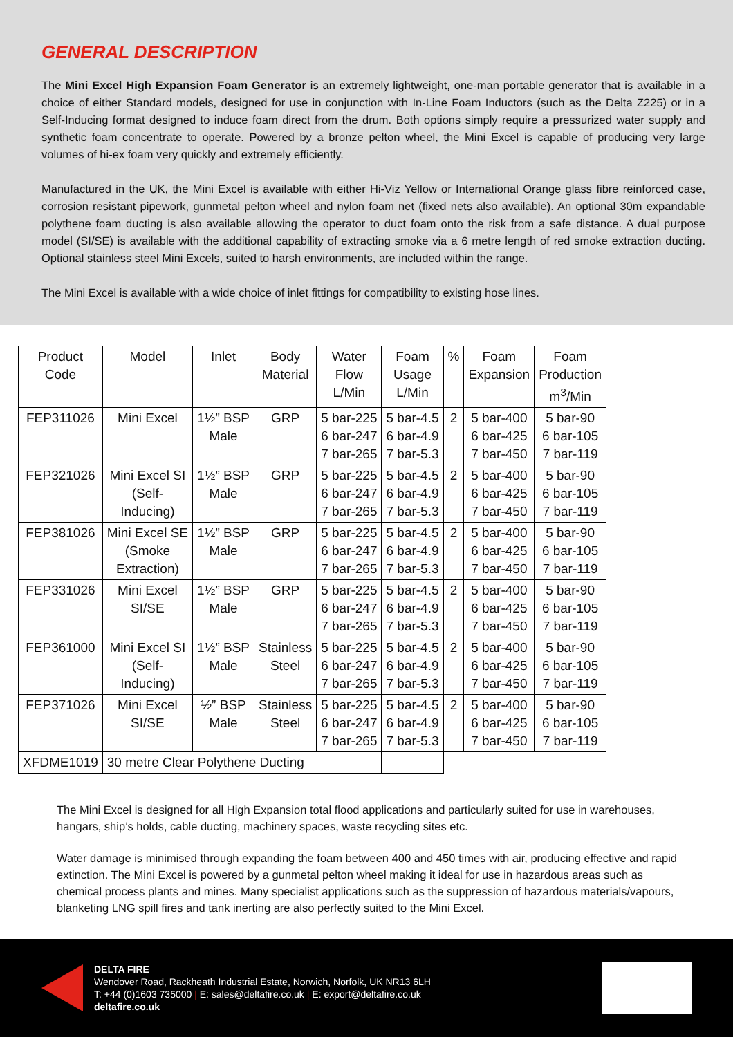GENERAL DESCRIPTION
The Mini Excel High Expansion Foam Generator is an extremely lightweight, one-man portable generator that is available in a choice of either Standard models, designed for use in conjunction with In-Line Foam Inductors (such as the Delta Z225) or in a Self-Inducing format designed to induce foam direct from the drum. Both options simply require a pressurized water supply and synthetic foam concentrate to operate. Powered by a bronze pelton wheel, the Mini Excel is capable of producing very large volumes of hi-ex foam very quickly and extremely efficiently.
Manufactured in the UK, the Mini Excel is available with either Hi-Viz Yellow or International Orange glass fibre reinforced case, corrosion resistant pipework, gunmetal pelton wheel and nylon foam net (fixed nets also available). An optional 30m expandable polythene foam ducting is also available allowing the operator to duct foam onto the risk from a safe distance. A dual purpose model (SI/SE) is available with the additional capability of extracting smoke via a 6 metre length of red smoke extraction ducting. Optional stainless steel Mini Excels, suited to harsh environments, are included within the range.
The Mini Excel is available with a wide choice of inlet fittings for compatibility to existing hose lines.
| Product Code | Model | Inlet | Body Material | Water Flow L/Min | Foam Usage L/Min | % | Foam Expansion | Foam Production m<sup>3</sup>/Min |
| --- | --- | --- | --- | --- | --- | --- | --- | --- |
| FEP311026 | Mini Excel | 1½” BSP Male | GRP | 5 bar-225 6 bar-247 7 bar-265 | 5 bar-4.5 6 bar-4.9 7 bar-5.3 | 2 | 5 bar-400 6 bar-425 7 bar-450 | 5 bar-90 6 bar-105 7 bar-119 |
| FEP321026 | Mini Excel SI (Self- Inducing) | 1½” BSP Male | GRP | 5 bar-225 6 bar-247 7 bar-265 | 5 bar-4.5 6 bar-4.9 7 bar-5.3 | 2 | 5 bar-400 6 bar-425 7 bar-450 | 5 bar-90 6 bar-105 7 bar-119 |
| FEP381026 | Mini Excel SE (Smoke Extraction) | 1½” BSP Male | GRP | 5 bar-225 6 bar-247 7 bar-265 | 5 bar-4.5 6 bar-4.9 7 bar-5.3 | 2 | 5 bar-400 6 bar-425 7 bar-450 | 5 bar-90 6 bar-105 7 bar-119 |
| FEP331026 | Mini Excel SI/SE | 1½” BSP Male | GRP | 5 bar-225 6 bar-247 7 bar-265 | 5 bar-4.5 6 bar-4.9 7 bar-5.3 | 2 | 5 bar-400 6 bar-425 7 bar-450 | 5 bar-90 6 bar-105 7 bar-119 |
| FEP361000 | Mini Excel SI (Self- Inducing) | 1½” BSP Male | Stainless Steel | 5 bar-225 6 bar-247 7 bar-265 | 5 bar-4.5 6 bar-4.9 7 bar-5.3 | 2 | 5 bar-400 6 bar-425 7 bar-450 | 5 bar-90 6 bar-105 7 bar-119 |
| FEP371026 | Mini Excel SI/SE | ½” BSP Male | Stainless Steel | 5 bar-225 6 bar-247 7 bar-265 | 5 bar-4.5 6 bar-4.9 7 bar-5.3 | 2 | 5 bar-400 6 bar-425 7 bar-450 | 5 bar-90 6 bar-105 7 bar-119 |
| XFDME1019 | 30 metre Clear Polythene Ducting | | | | | | | |
The Mini Excel is designed for all High Expansion total flood applications and particularly suited for use in warehouses, hangars, ship’s holds, cable ducting, machinery spaces, waste recycling sites etc.
Water damage is minimised through expanding the foam between 400 and 450 times with air, producing effective and rapid extinction. The Mini Excel is powered by a gunmetal pelton wheel making it ideal for use in hazardous areas such as chemical process plants and mines. Many specialist applications such as the suppression of hazardous materials/vapours, blanketing LNG spill fires and tank inerting are also perfectly suited to the Mini Excel.
DELTA FIRE
Wendover Road, Rackheath Industrial Estate, Norwich, Norfolk, UK NR13 6LH
T: +44 (0)1603 735000 | E: sales@deltafire.co.uk | E: export@deltafire.co.uk
deltafire.co.uk